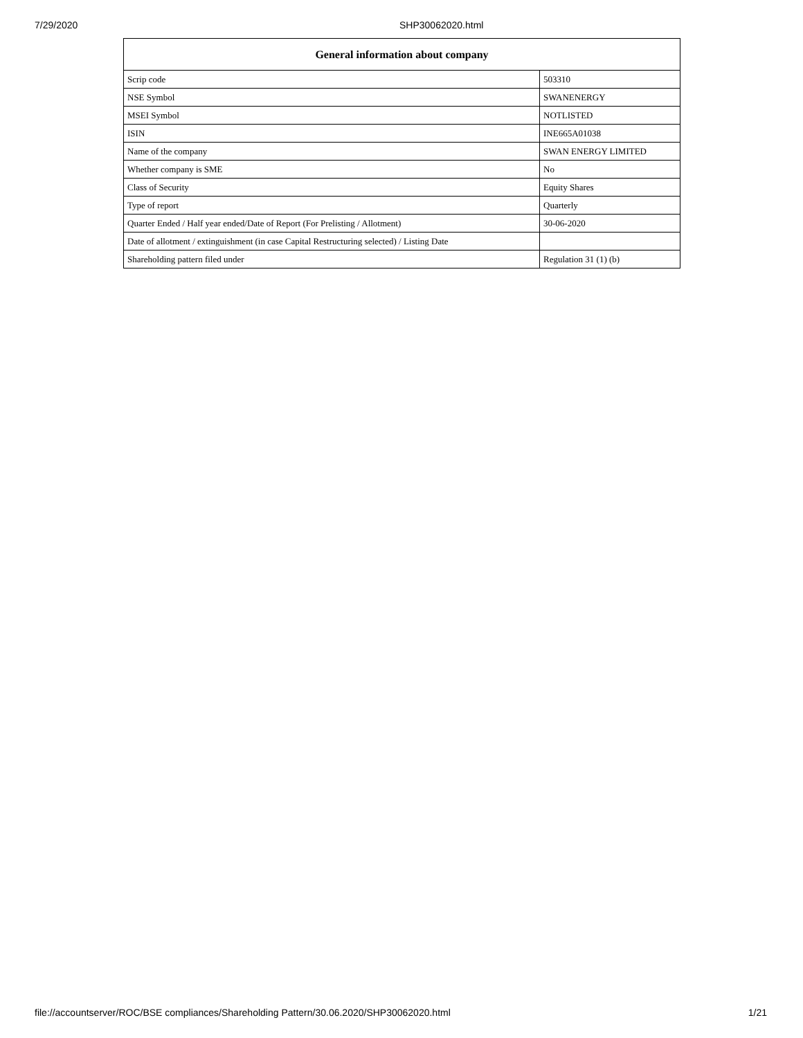7/29/2020 SHP30062020.html
| General information about company | |
| --- | --- |
| Scrip code | 503310 |
| NSE Symbol | SWANENERGY |
| MSEI Symbol | NOTLISTED |
| ISIN | INE665A01038 |
| Name of the company | SWAN ENERGY LIMITED |
| Whether company is SME | No |
| Class of Security | Equity Shares |
| Type of report | Quarterly |
| Quarter Ended / Half year ended/Date of Report (For Prelisting / Allotment) | 30-06-2020 |
| Date of allotment / extinguishment (in case Capital Restructuring selected) / Listing Date | |
| Shareholding pattern filed under | Regulation 31 (1) (b) |
file://accountserver/ROC/BSE compliances/Shareholding Pattern/30.06.2020/SHP30062020.html 1/21